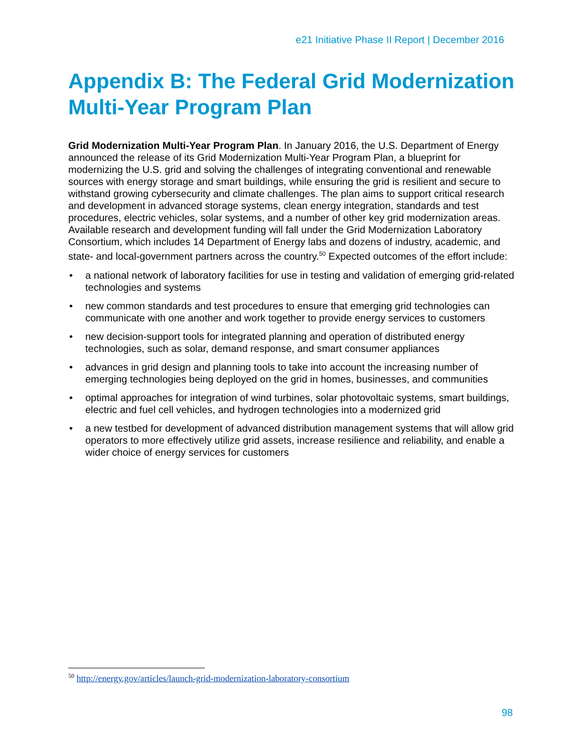e21 Initiative Phase II Report | December 2016
Appendix B: The Federal Grid Modernization Multi-Year Program Plan
Grid Modernization Multi-Year Program Plan. In January 2016, the U.S. Department of Energy announced the release of its Grid Modernization Multi-Year Program Plan, a blueprint for modernizing the U.S. grid and solving the challenges of integrating conventional and renewable sources with energy storage and smart buildings, while ensuring the grid is resilient and secure to withstand growing cybersecurity and climate challenges. The plan aims to support critical research and development in advanced storage systems, clean energy integration, standards and test procedures, electric vehicles, solar systems, and a number of other key grid modernization areas. Available research and development funding will fall under the Grid Modernization Laboratory Consortium, which includes 14 Department of Energy labs and dozens of industry, academic, and state- and local-government partners across the country.<sup>50</sup> Expected outcomes of the effort include:
• a national network of laboratory facilities for use in testing and validation of emerging grid-related technologies and systems
• new common standards and test procedures to ensure that emerging grid technologies can communicate with one another and work together to provide energy services to customers
• new decision-support tools for integrated planning and operation of distributed energy technologies, such as solar, demand response, and smart consumer appliances
• advances in grid design and planning tools to take into account the increasing number of emerging technologies being deployed on the grid in homes, businesses, and communities
• optimal approaches for integration of wind turbines, solar photovoltaic systems, smart buildings, electric and fuel cell vehicles, and hydrogen technologies into a modernized grid
• a new testbed for development of advanced distribution management systems that will allow grid operators to more effectively utilize grid assets, increase resilience and reliability, and enable a wider choice of energy services for customers
<sup>50</sup> http://energy.gov/articles/launch-grid-modernization-laboratory-consortium
98